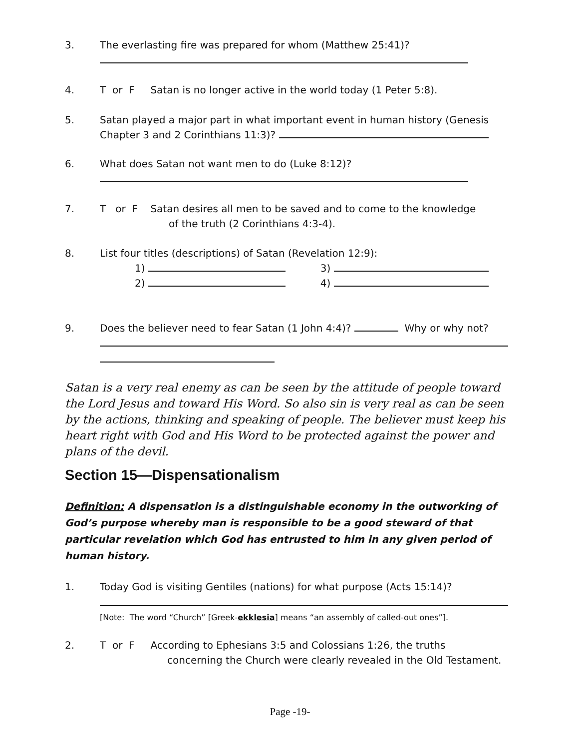3. The everlasting fire was prepared for whom (Matthew 25:41)?
4. T or F Satan is no longer active in the world today (1 Peter 5:8).
5. Satan played a major part in what important event in human history (Genesis
Chapter 3 and 2 Corinthians 11:3)?
6. What does Satan not want men to do (Luke 8:12)?
7. T or F Satan desires all men to be saved and to come to the knowledge
of the truth (2 Corinthians 4:3-4).
8. List four titles (descriptions) of Satan (Revelation 12:9):
1) 3)
2) 4)
9. Does the believer need to fear Satan (1 John 4:4)? Why or why not?
Satan is a very real enemy as can be seen by the attitude of people toward the Lord Jesus and toward His Word. So also sin is very real as can be seen by the actions, thinking and speaking of people. The believer must keep his heart right with God and His Word to be protected against the power and plans of the devil.
Section 15—Dispensationalism
Definition: A dispensation is a distinguishable economy in the outworking of God’s purpose whereby man is responsible to be a good steward of that particular revelation which God has entrusted to him in any given period of human history.
1. Today God is visiting Gentiles (nations) for what purpose (Acts 15:14)?
[Note: The word “Church” [Greek-ekklesia] means “an assembly of called-out ones”].
2. T or F According to Ephesians 3:5 and Colossians 1:26, the truths
concerning the Church were clearly revealed in the Old Testament.
Page -19-